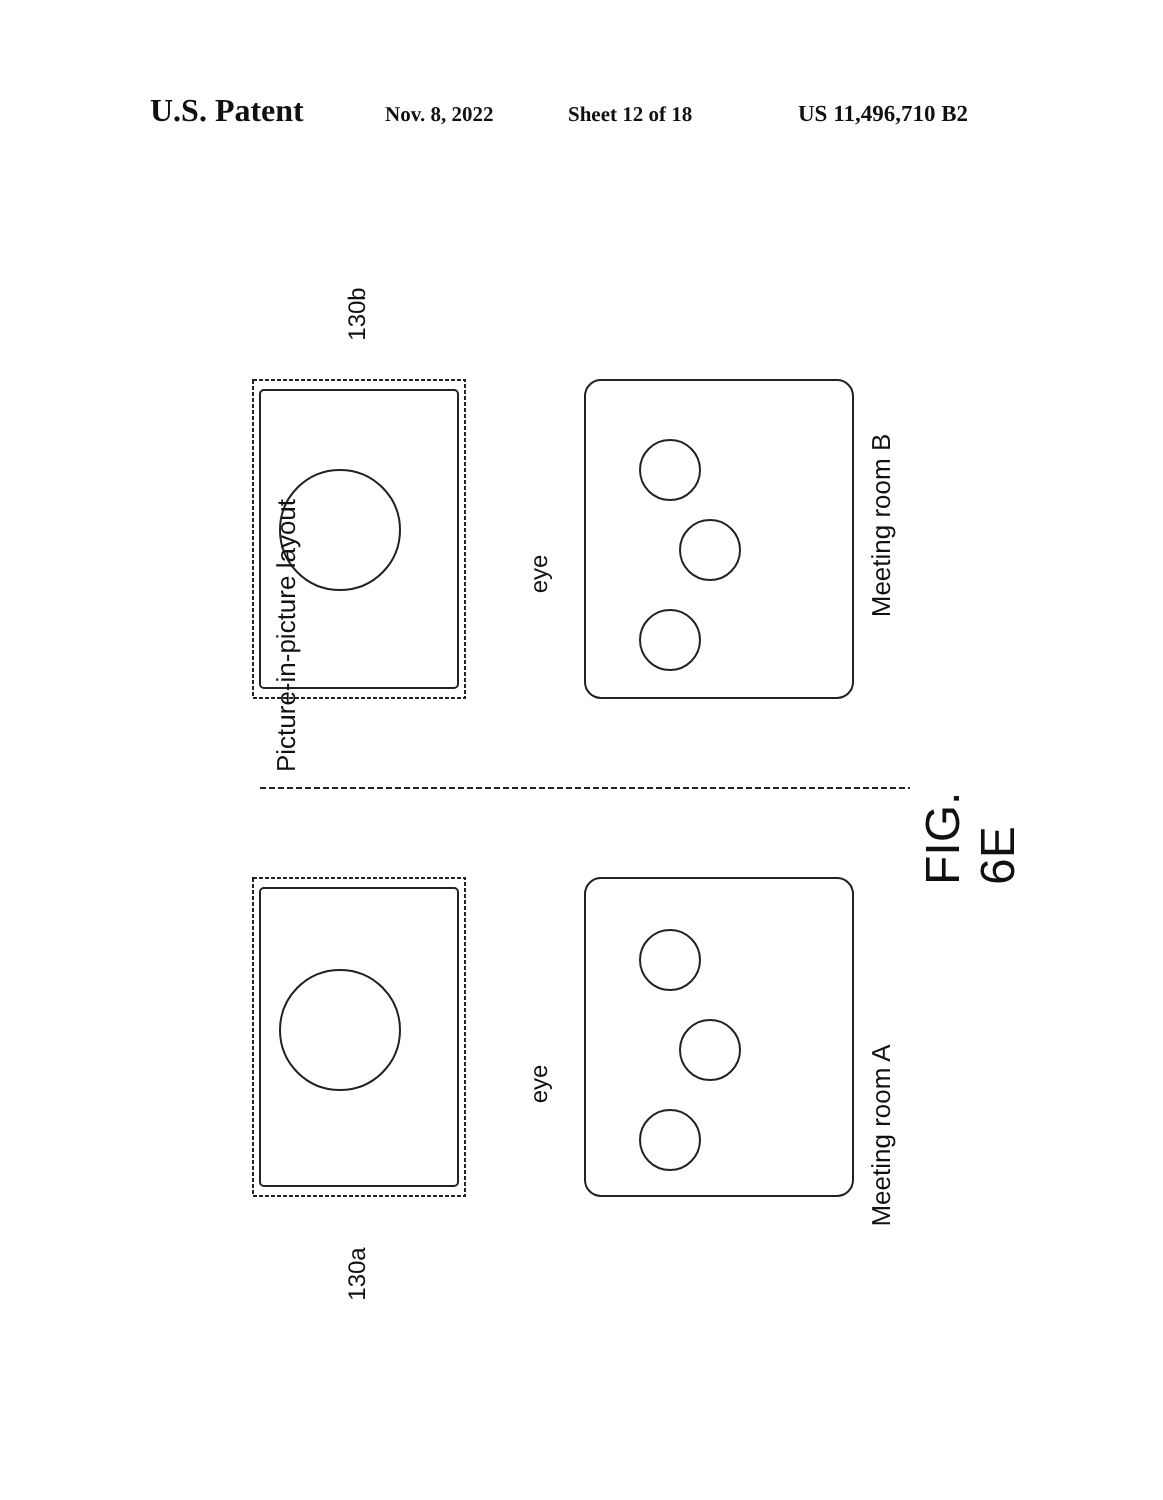U.S. Patent
Nov. 8, 2022 Sheet 12 of 18 US 11,496,710 B2
Picture-in-picture layout
130b
130a
eye
eye
Meeting room B
Meeting room A
FIG. 6E